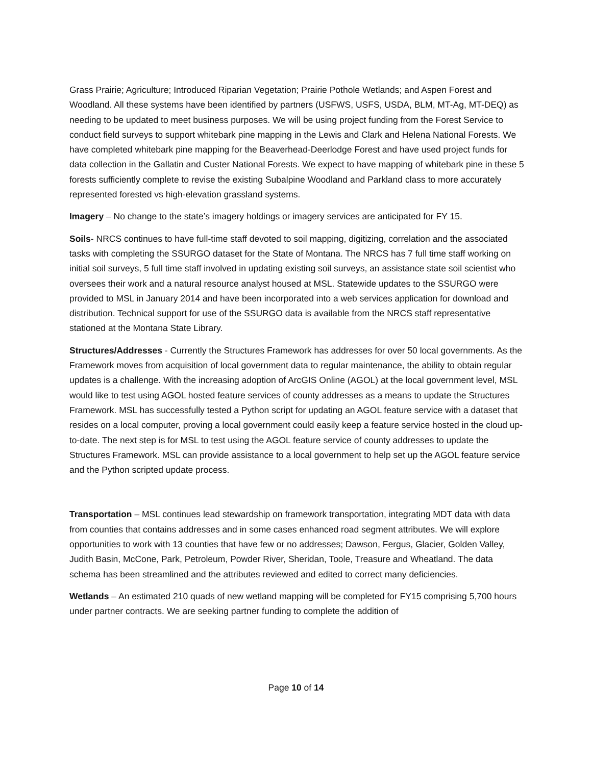Grass Prairie; Agriculture; Introduced Riparian Vegetation; Prairie Pothole Wetlands; and Aspen Forest and Woodland. All these systems have been identified by partners (USFWS, USFS, USDA, BLM, MT-Ag, MT-DEQ) as needing to be updated to meet business purposes. We will be using project funding from the Forest Service to conduct field surveys to support whitebark pine mapping in the Lewis and Clark and Helena National Forests. We have completed whitebark pine mapping for the Beaverhead-Deerlodge Forest and have used project funds for data collection in the Gallatin and Custer National Forests. We expect to have mapping of whitebark pine in these 5 forests sufficiently complete to revise the existing Subalpine Woodland and Parkland class to more accurately represented forested vs high-elevation grassland systems.
Imagery – No change to the state’s imagery holdings or imagery services are anticipated for FY 15.
Soils- NRCS continues to have full-time staff devoted to soil mapping, digitizing, correlation and the associated tasks with completing the SSURGO dataset for the State of Montana. The NRCS has 7 full time staff working on initial soil surveys, 5 full time staff involved in updating existing soil surveys, an assistance state soil scientist who oversees their work and a natural resource analyst housed at MSL. Statewide updates to the SSURGO were provided to MSL in January 2014 and have been incorporated into a web services application for download and distribution. Technical support for use of the SSURGO data is available from the NRCS staff representative stationed at the Montana State Library.
Structures/Addresses - Currently the Structures Framework has addresses for over 50 local governments. As the Framework moves from acquisition of local government data to regular maintenance, the ability to obtain regular updates is a challenge. With the increasing adoption of ArcGIS Online (AGOL) at the local government level, MSL would like to test using AGOL hosted feature services of county addresses as a means to update the Structures Framework. MSL has successfully tested a Python script for updating an AGOL feature service with a dataset that resides on a local computer, proving a local government could easily keep a feature service hosted in the cloud up-to-date. The next step is for MSL to test using the AGOL feature service of county addresses to update the Structures Framework. MSL can provide assistance to a local government to help set up the AGOL feature service and the Python scripted update process.
Transportation – MSL continues lead stewardship on framework transportation, integrating MDT data with data from counties that contains addresses and in some cases enhanced road segment attributes. We will explore opportunities to work with 13 counties that have few or no addresses; Dawson, Fergus, Glacier, Golden Valley, Judith Basin, McCone, Park, Petroleum, Powder River, Sheridan, Toole, Treasure and Wheatland. The data schema has been streamlined and the attributes reviewed and edited to correct many deficiencies.
Wetlands – An estimated 210 quads of new wetland mapping will be completed for FY15 comprising 5,700 hours under partner contracts. We are seeking partner funding to complete the addition of
Page 10 of 14